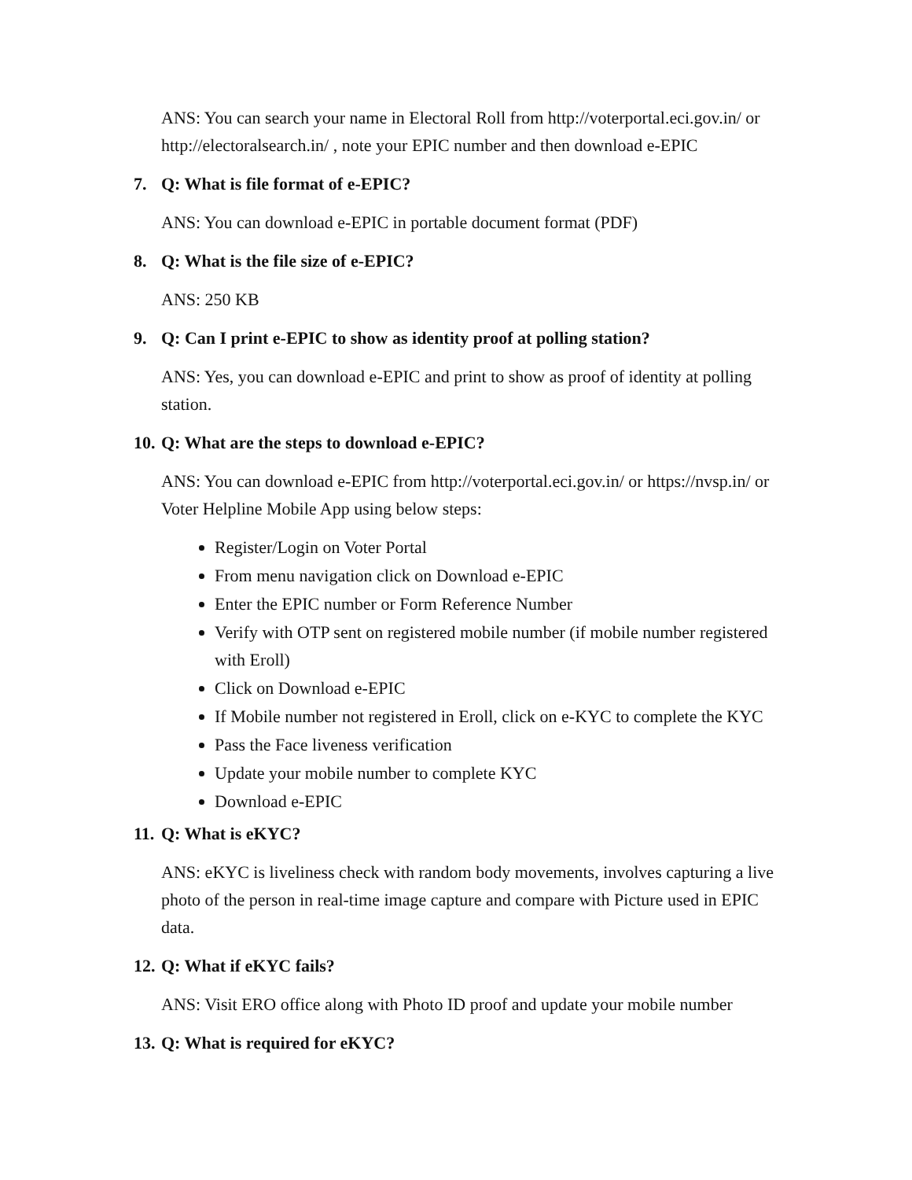ANS: You can search your name in Electoral Roll from http://voterportal.eci.gov.in/ or http://electoralsearch.in/ , note your EPIC number and then download e-EPIC
7. Q: What is file format of e-EPIC?
ANS: You can download e-EPIC in portable document format (PDF)
8. Q: What is the file size of e-EPIC?
ANS: 250 KB
9. Q: Can I print e-EPIC to show as identity proof at polling station?
ANS: Yes, you can download e-EPIC and print to show as proof of identity at polling station.
10. Q: What are the steps to download e-EPIC?
ANS: You can download e-EPIC from http://voterportal.eci.gov.in/ or https://nvsp.in/ or Voter Helpline Mobile App using below steps:
Register/Login on Voter Portal
From menu navigation click on Download e-EPIC
Enter the EPIC number or Form Reference Number
Verify with OTP sent on registered mobile number (if mobile number registered with Eroll)
Click on Download e-EPIC
If Mobile number not registered in Eroll, click on e-KYC to complete the KYC
Pass the Face liveness verification
Update your mobile number to complete KYC
Download e-EPIC
11. Q: What is eKYC?
ANS: eKYC is liveliness check with random body movements, involves capturing a live photo of the person in real-time image capture and compare with Picture used in EPIC data.
12. Q: What if eKYC fails?
ANS: Visit ERO office along with Photo ID proof and update your mobile number
13. Q: What is required for eKYC?